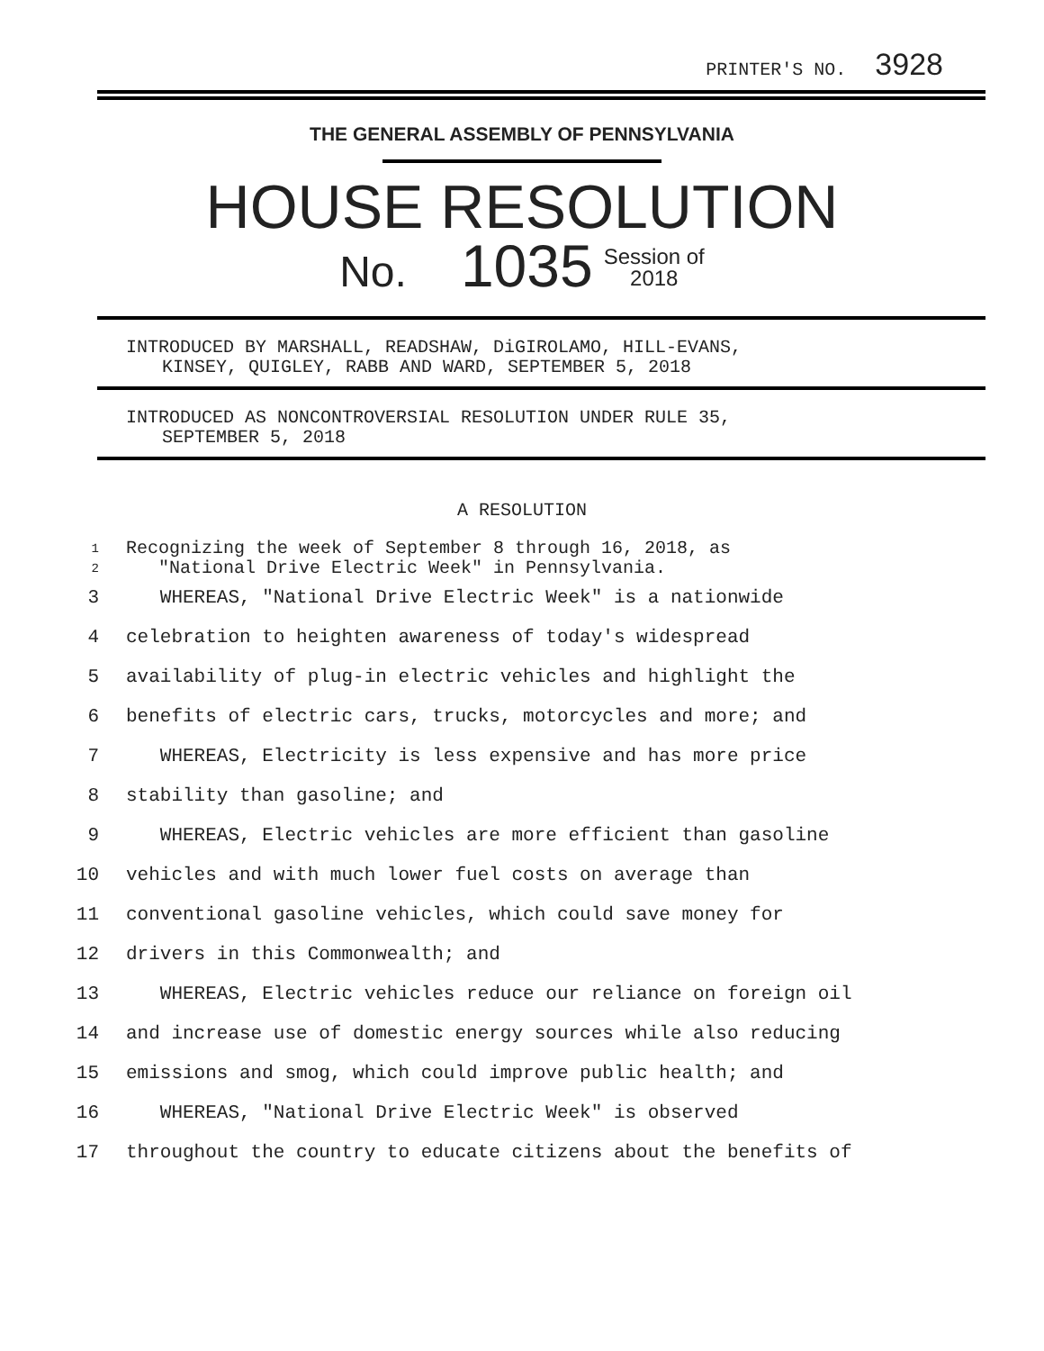PRINTER'S NO. 3928
THE GENERAL ASSEMBLY OF PENNSYLVANIA
HOUSE RESOLUTION
No. 1035 Session of
2018
INTRODUCED BY MARSHALL, READSHAW, DiGIROLAMO, HILL-EVANS,
KINSEY, QUIGLEY, RABB AND WARD, SEPTEMBER 5, 2018
INTRODUCED AS NONCONTROVERSIAL RESOLUTION UNDER RULE 35,
SEPTEMBER 5, 2018
A RESOLUTION
1
Recognizing the week of September 8 through 16, 2018, as
2
"National Drive Electric Week" in Pennsylvania.
3 WHEREAS, "National Drive Electric Week" is a nationwide
4 celebration to heighten awareness of today's widespread
5 availability of plug-in electric vehicles and highlight the
6 benefits of electric cars, trucks, motorcycles and more; and
7 WHEREAS, Electricity is less expensive and has more price
8 stability than gasoline; and
9 WHEREAS, Electric vehicles are more efficient than gasoline
10 vehicles and with much lower fuel costs on average than
11 conventional gasoline vehicles, which could save money for
12 drivers in this Commonwealth; and
13 WHEREAS, Electric vehicles reduce our reliance on foreign oil
14 and increase use of domestic energy sources while also reducing
15 emissions and smog, which could improve public health; and
16 WHEREAS, "National Drive Electric Week" is observed
17 throughout the country to educate citizens about the benefits of